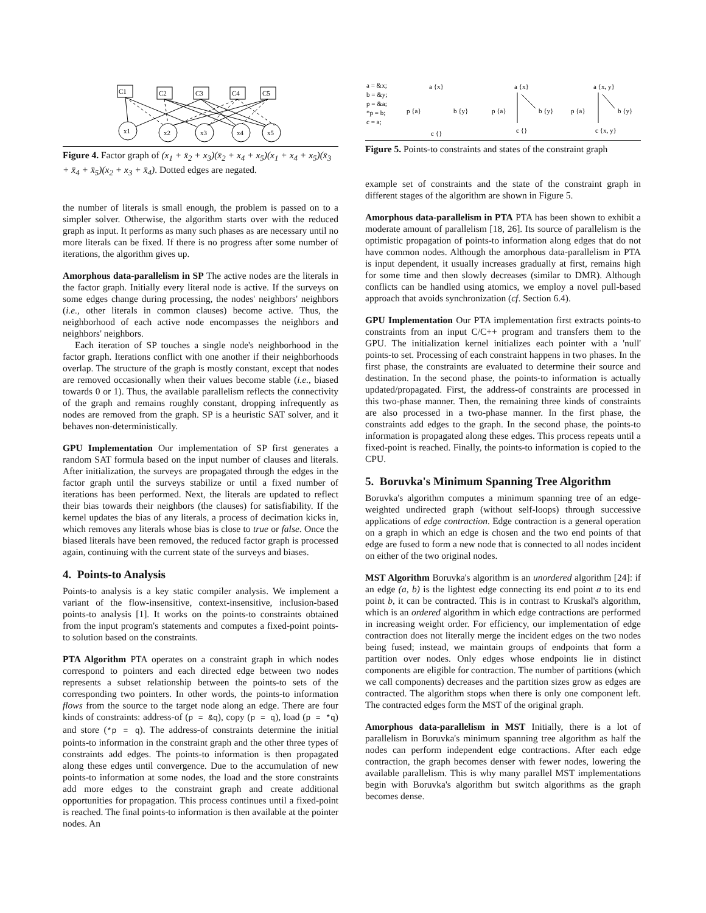C1
C2
C3
C4
C5
x1
x2
x3
x4
x5
Figure 4. Factor graph of (x<sub>1</sub> + x̄<sub>2</sub> + x<sub>3</sub>)(x̄<sub>2</sub> + x<sub>4</sub> + x<sub>5</sub>)(x<sub>1</sub> + x<sub>4</sub> + x<sub>5</sub>)(x̄<sub>3</sub> + x̄<sub>4</sub> + x̄<sub>5</sub>)(x<sub>2</sub> + x<sub>3</sub> + x̄<sub>4</sub>). Dotted edges are negated.
the number of literals is small enough, the problem is passed on to a simpler solver. Otherwise, the algorithm starts over with the reduced graph as input. It performs as many such phases as are necessary until no more literals can be fixed. If there is no progress after some number of iterations, the algorithm gives up.
Amorphous data-parallelism in SP The active nodes are the literals in the factor graph. Initially every literal node is active. If the surveys on some edges change during processing, the nodes' neighbors' neighbors (i.e., other literals in common clauses) become active. Thus, the neighborhood of each active node encompasses the neighbors and neighbors' neighbors.
Each iteration of SP touches a single node's neighborhood in the factor graph. Iterations conflict with one another if their neighborhoods overlap. The structure of the graph is mostly constant, except that nodes are removed occasionally when their values become stable (i.e., biased towards 0 or 1). Thus, the available parallelism reflects the connectivity of the graph and remains roughly constant, dropping infrequently as nodes are removed from the graph. SP is a heuristic SAT solver, and it behaves non-deterministically.
GPU Implementation Our implementation of SP first generates a random SAT formula based on the input number of clauses and literals. After initialization, the surveys are propagated through the edges in the factor graph until the surveys stabilize or until a fixed number of iterations has been performed. Next, the literals are updated to reflect their bias towards their neighbors (the clauses) for satisfiability. If the kernel updates the bias of any literals, a process of decimation kicks in, which removes any literals whose bias is close to true or false. Once the biased literals have been removed, the reduced factor graph is processed again, continuing with the current state of the surveys and biases.
4. Points-to Analysis
Points-to analysis is a key static compiler analysis. We implement a variant of the flow-insensitive, context-insensitive, inclusion-based points-to analysis [1]. It works on the points-to constraints obtained from the input program's statements and computes a fixed-point points-to solution based on the constraints.
PTA Algorithm PTA operates on a constraint graph in which nodes correspond to pointers and each directed edge between two nodes represents a subset relationship between the points-to sets of the corresponding two pointers. In other words, the points-to information flows from the source to the target node along an edge. There are four kinds of constraints: address-of (p = &q), copy (p = q), load (p = *q) and store (*p = q). The address-of constraints determine the initial points-to information in the constraint graph and the other three types of constraints add edges. The points-to information is then propagated along these edges until convergence. Due to the accumulation of new points-to information at some nodes, the load and the store constraints add more edges to the constraint graph and create additional opportunities for propagation. This process continues until a fixed-point is reached. The final points-to information is then available at the pointer nodes. An
a = &x;
b = &y;
p = &a;
*p = b;
c = a;
a {x}
p {a}
b {y}
c {}
a {x}
p {a}
b {y}
c {}
a {x, y}
p {a}
b {y}
c {x, y}
Figure 5. Points-to constraints and states of the constraint graph
example set of constraints and the state of the constraint graph in different stages of the algorithm are shown in Figure 5.
Amorphous data-parallelism in PTA PTA has been shown to exhibit a moderate amount of parallelism [18, 26]. Its source of parallelism is the optimistic propagation of points-to information along edges that do not have common nodes. Although the amorphous data-parallelism in PTA is input dependent, it usually increases gradually at first, remains high for some time and then slowly decreases (similar to DMR). Although conflicts can be handled using atomics, we employ a novel pull-based approach that avoids synchronization (cf. Section 6.4).
GPU Implementation Our PTA implementation first extracts points-to constraints from an input C/C++ program and transfers them to the GPU. The initialization kernel initializes each pointer with a 'null' points-to set. Processing of each constraint happens in two phases. In the first phase, the constraints are evaluated to determine their source and destination. In the second phase, the points-to information is actually updated/propagated. First, the address-of constraints are processed in this two-phase manner. Then, the remaining three kinds of constraints are also processed in a two-phase manner. In the first phase, the constraints add edges to the graph. In the second phase, the points-to information is propagated along these edges. This process repeats until a fixed-point is reached. Finally, the points-to information is copied to the CPU.
5. Boruvka's Minimum Spanning Tree Algorithm
Boruvka's algorithm computes a minimum spanning tree of an edge-weighted undirected graph (without self-loops) through successive applications of edge contraction. Edge contraction is a general operation on a graph in which an edge is chosen and the two end points of that edge are fused to form a new node that is connected to all nodes incident on either of the two original nodes.
MST Algorithm Boruvka's algorithm is an unordered algorithm [24]: if an edge (a, b) is the lightest edge connecting its end point a to its end point b, it can be contracted. This is in contrast to Kruskal's algorithm, which is an ordered algorithm in which edge contractions are performed in increasing weight order. For efficiency, our implementation of edge contraction does not literally merge the incident edges on the two nodes being fused; instead, we maintain groups of endpoints that form a partition over nodes. Only edges whose endpoints lie in distinct components are eligible for contraction. The number of partitions (which we call components) decreases and the partition sizes grow as edges are contracted. The algorithm stops when there is only one component left. The contracted edges form the MST of the original graph.
Amorphous data-parallelism in MST Initially, there is a lot of parallelism in Boruvka's minimum spanning tree algorithm as half the nodes can perform independent edge contractions. After each edge contraction, the graph becomes denser with fewer nodes, lowering the available parallelism. This is why many parallel MST implementations begin with Boruvka's algorithm but switch algorithms as the graph becomes dense.